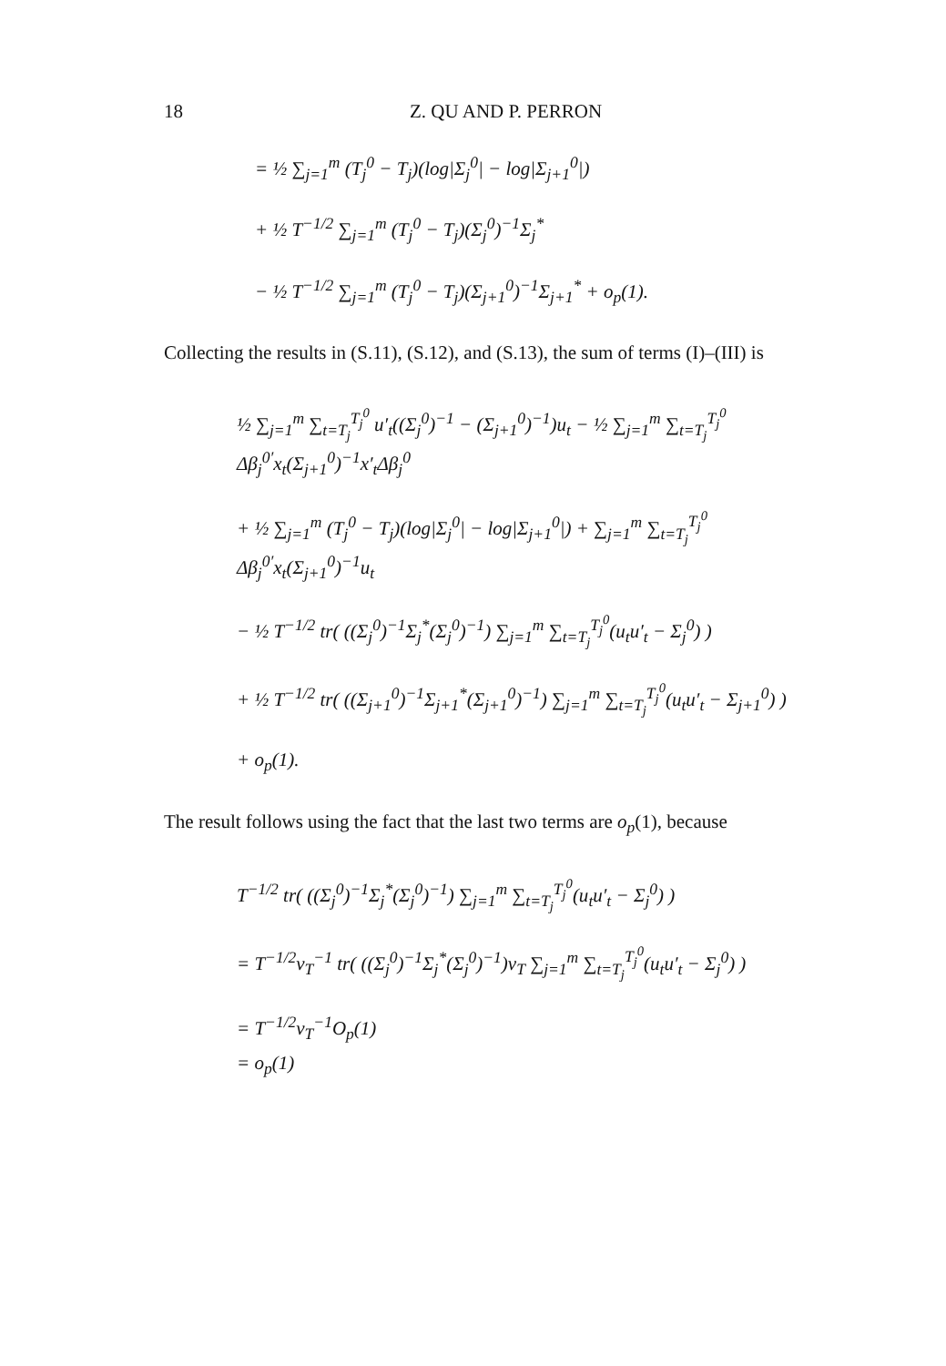18 Z. QU AND P. PERRON
= ½ ∑<sub>j=1</sub><sup>m</sup> (T<sub>j</sub><sup>0</sup> − T<sub>j</sub>)(log|Σ<sub>j</sub><sup>0</sup>| − log|Σ<sub>j+1</sub><sup>0</sup>|)
+ ½ T<sup>−1/2</sup> ∑<sub>j=1</sub><sup>m</sup> (T<sub>j</sub><sup>0</sup> − T<sub>j</sub>)(Σ<sub>j</sub><sup>0</sup>)<sup>−1</sup>Σ<sub>j</sub><sup>*</sup>
− ½ T<sup>−1/2</sup> ∑<sub>j=1</sub><sup>m</sup> (T<sub>j</sub><sup>0</sup> − T<sub>j</sub>)(Σ<sub>j+1</sub><sup>0</sup>)<sup>−1</sup>Σ<sub>j+1</sub><sup>*</sup> + o<sub>p</sub>(1).
Collecting the results in (S.11), (S.12), and (S.13), the sum of terms (I)–(III) is
½ ∑<sub>j=1</sub><sup>m</sup> ∑<sub>t=T<sub>j</sub></sub><sup>T<sub>j</sub><sup>0</sup></sup> u′<sub>t</sub>((Σ<sub>j</sub><sup>0</sup>)<sup>−1</sup> − (Σ<sub>j+1</sub><sup>0</sup>)<sup>−1</sup>)u<sub>t</sub> − ½ ∑<sub>j=1</sub><sup>m</sup> ∑<sub>t=T<sub>j</sub></sub><sup>T<sub>j</sub><sup>0</sup></sup> Δβ<sub>j</sub><sup>0′</sup>x<sub>t</sub>(Σ<sub>j+1</sub><sup>0</sup>)<sup>−1</sup>x′<sub>t</sub>Δβ<sub>j</sub><sup>0</sup>
+ ½ ∑<sub>j=1</sub><sup>m</sup> (T<sub>j</sub><sup>0</sup> − T<sub>j</sub>)(log|Σ<sub>j</sub><sup>0</sup>| − log|Σ<sub>j+1</sub><sup>0</sup>|) + ∑<sub>j=1</sub><sup>m</sup> ∑<sub>t=T<sub>j</sub></sub><sup>T<sub>j</sub><sup>0</sup></sup> Δβ<sub>j</sub><sup>0′</sup>x<sub>t</sub>(Σ<sub>j+1</sub><sup>0</sup>)<sup>−1</sup>u<sub>t</sub>
− ½ T<sup>−1/2</sup> tr( ((Σ<sub>j</sub><sup>0</sup>)<sup>−1</sup>Σ<sub>j</sub><sup>*</sup>(Σ<sub>j</sub><sup>0</sup>)<sup>−1</sup>) ∑<sub>j=1</sub><sup>m</sup> ∑<sub>t=T<sub>j</sub></sub><sup>T<sub>j</sub><sup>0</sup></sup>(u<sub>t</sub>u′<sub>t</sub> − Σ<sub>j</sub><sup>0</sup>) )
+ ½ T<sup>−1/2</sup> tr( ((Σ<sub>j+1</sub><sup>0</sup>)<sup>−1</sup>Σ<sub>j+1</sub><sup>*</sup>(Σ<sub>j+1</sub><sup>0</sup>)<sup>−1</sup>) ∑<sub>j=1</sub><sup>m</sup> ∑<sub>t=T<sub>j</sub></sub><sup>T<sub>j</sub><sup>0</sup></sup>(u<sub>t</sub>u′<sub>t</sub> − Σ<sub>j+1</sub><sup>0</sup>) )
+ o<sub>p</sub>(1).
The result follows using the fact that the last two terms are o<sub>p</sub>(1), because
T<sup>−1/2</sup> tr( ((Σ<sub>j</sub><sup>0</sup>)<sup>−1</sup>Σ<sub>j</sub><sup>*</sup>(Σ<sub>j</sub><sup>0</sup>)<sup>−1</sup>) ∑<sub>j=1</sub><sup>m</sup> ∑<sub>t=T<sub>j</sub></sub><sup>T<sub>j</sub><sup>0</sup></sup>(u<sub>t</sub>u′<sub>t</sub> − Σ<sub>j</sub><sup>0</sup>) )
= T<sup>−1/2</sup>v<sub>T</sub><sup>−1</sup> tr( ((Σ<sub>j</sub><sup>0</sup>)<sup>−1</sup>Σ<sub>j</sub><sup>*</sup>(Σ<sub>j</sub><sup>0</sup>)<sup>−1</sup>)v<sub>T</sub> ∑<sub>j=1</sub><sup>m</sup> ∑<sub>t=T<sub>j</sub></sub><sup>T<sub>j</sub><sup>0</sup></sup>(u<sub>t</sub>u′<sub>t</sub> − Σ<sub>j</sub><sup>0</sup>) )
= T<sup>−1/2</sup>v<sub>T</sub><sup>−1</sup>O<sub>p</sub>(1)
= o<sub>p</sub>(1)